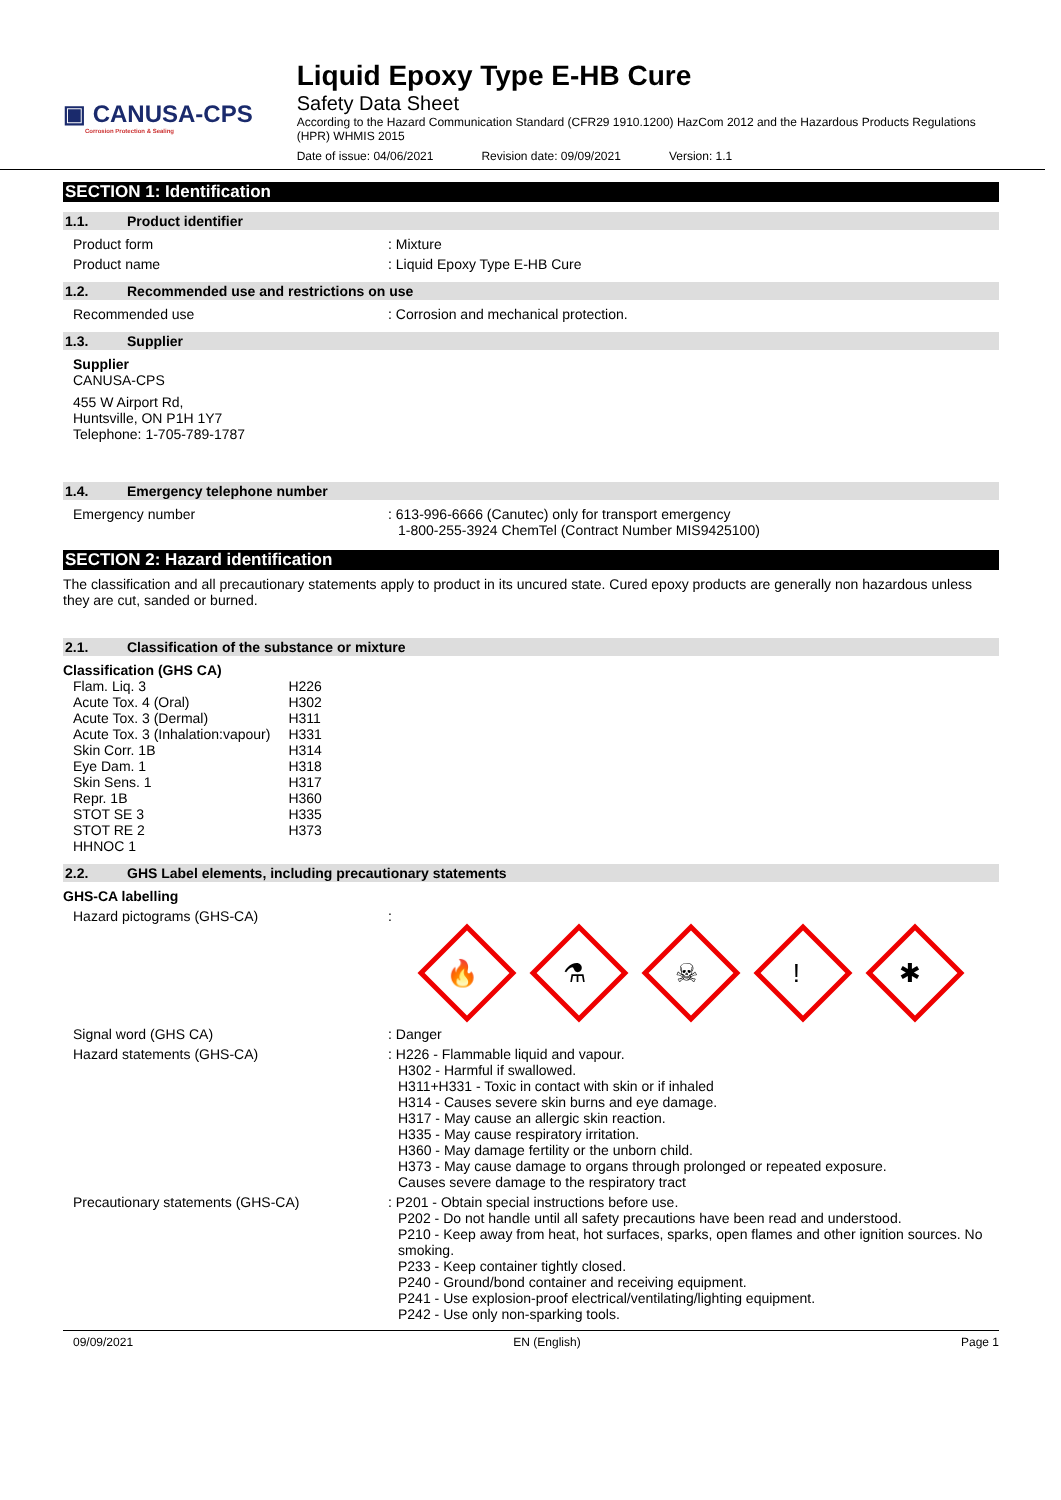▣ CANUSA-CPS
Corrosion Protection & Sealing
Liquid Epoxy Type E-HB Cure
Safety Data Sheet
According to the Hazard Communication Standard (CFR29 1910.1200) HazCom 2012 and the Hazardous Products Regulations (HPR) WHMIS 2015
Date of issue: 04/06/2021 Revision date: 09/09/2021 Version: 1.1
SECTION 1: Identification
1.1. Product identifier
Product form : Mixture
Product name : Liquid Epoxy Type E-HB Cure
1.2. Recommended use and restrictions on use
Recommended use : Corrosion and mechanical protection.
1.3. Supplier
Supplier
CANUSA-CPS
455 W Airport Rd,
Huntsville, ON P1H 1Y7
Telephone: 1-705-789-1787
1.4. Emergency telephone number
Emergency number : 613-996-6666 (Canutec) only for transport emergency
1-800-255-3924 ChemTel (Contract Number MIS9425100)
SECTION 2: Hazard identification
The classification and all precautionary statements apply to product in its uncured state. Cured epoxy products are generally non hazardous unless they are cut, sanded or burned.
2.1. Classification of the substance or mixture
Classification (GHS CA)
| Flam. Liq. 3 | H226 |
| Acute Tox. 4 (Oral) | H302 |
| Acute Tox. 3 (Dermal) | H311 |
| Acute Tox. 3 (Inhalation:vapour) | H331 |
| Skin Corr. 1B | H314 |
| Eye Dam. 1 | H318 |
| Skin Sens. 1 | H317 |
| Repr. 1B | H360 |
| STOT SE 3 | H335 |
| STOT RE 2 | H373 |
| HHNOC 1 | |
2.2. GHS Label elements, including precautionary statements
GHS-CA labelling
Hazard pictograms (GHS-CA) :
🔥
⚗
☠
!
✱
Signal word (GHS CA) : Danger
Hazard statements (GHS-CA) : H226 - Flammable liquid and vapour.
H302 - Harmful if swallowed.
H311+H331 - Toxic in contact with skin or if inhaled
H314 - Causes severe skin burns and eye damage.
H317 - May cause an allergic skin reaction.
H335 - May cause respiratory irritation.
H360 - May damage fertility or the unborn child.
H373 - May cause damage to organs through prolonged or repeated exposure.
Causes severe damage to the respiratory tract
Precautionary statements (GHS-CA) : P201 - Obtain special instructions before use.
P202 - Do not handle until all safety precautions have been read and understood.
P210 - Keep away from heat, hot surfaces, sparks, open flames and other ignition sources. No smoking.
P233 - Keep container tightly closed.
P240 - Ground/bond container and receiving equipment.
P241 - Use explosion-proof electrical/ventilating/lighting equipment.
P242 - Use only non-sparking tools.
09/09/2021 EN (English) Page 1